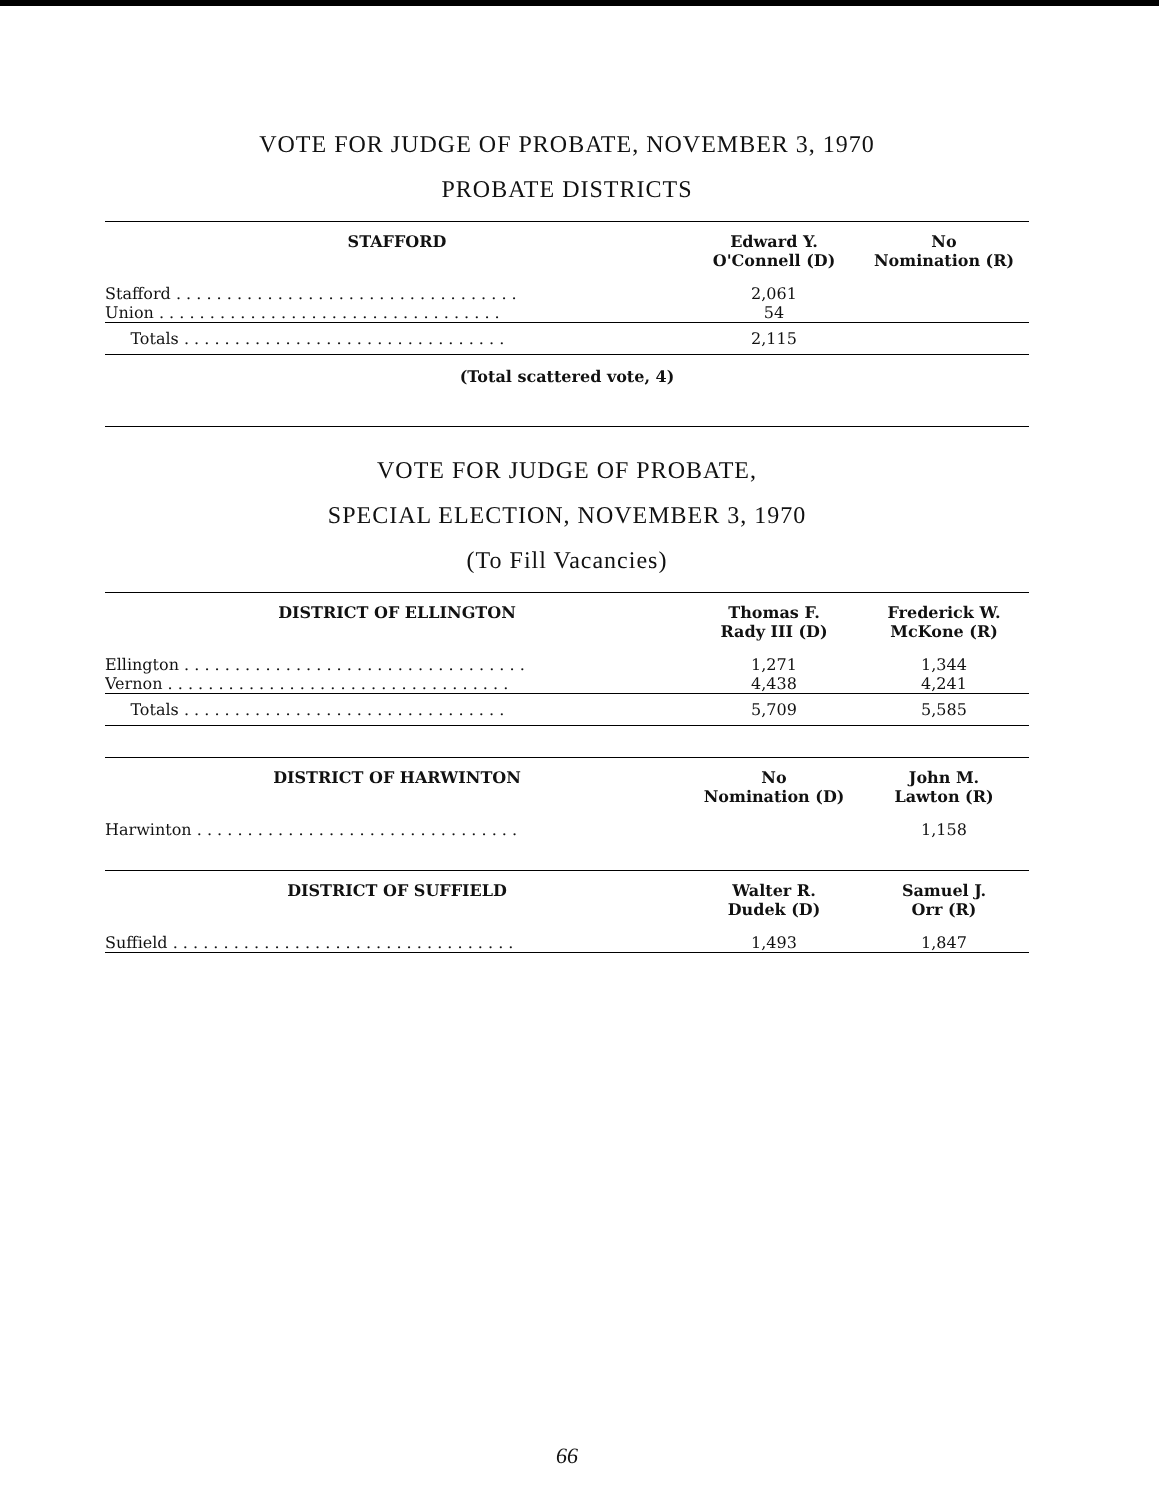VOTE FOR JUDGE OF PROBATE, NOVEMBER 3, 1970
PROBATE DISTRICTS
| STAFFORD | Edward Y. O'Connell (D) | No Nomination (R) |
| --- | --- | --- |
| Stafford . . . . . . . . . . . . . . . . . . . . . . . . . . . . . . . . . . | 2,061 | |
| Union . . . . . . . . . . . . . . . . . . . . . . . . . . . . . . . . . . | 54 | |
| Totals . . . . . . . . . . . . . . . . . . . . . . . . . . . . . . . . | 2,115 | |
(Total scattered vote, 4)
VOTE FOR JUDGE OF PROBATE,
SPECIAL ELECTION, NOVEMBER 3, 1970
(To Fill Vacancies)
| DISTRICT OF ELLINGTON | Thomas F. Rady III (D) | Frederick W. McKone (R) |
| --- | --- | --- |
| Ellington . . . . . . . . . . . . . . . . . . . . . . . . . . . . . . . . . . | 1,271 | 1,344 |
| Vernon . . . . . . . . . . . . . . . . . . . . . . . . . . . . . . . . . . | 4,438 | 4,241 |
| Totals . . . . . . . . . . . . . . . . . . . . . . . . . . . . . . . . | 5,709 | 5,585 |
| DISTRICT OF HARWINTON | No Nomination (D) | John M. Lawton (R) |
| --- | --- | --- |
| Harwinton . . . . . . . . . . . . . . . . . . . . . . . . . . . . . . . . | | 1,158 |
| DISTRICT OF SUFFIELD | Walter R. Dudek (D) | Samuel J. Orr (R) |
| --- | --- | --- |
| Suffield . . . . . . . . . . . . . . . . . . . . . . . . . . . . . . . . . . | 1,493 | 1,847 |
66